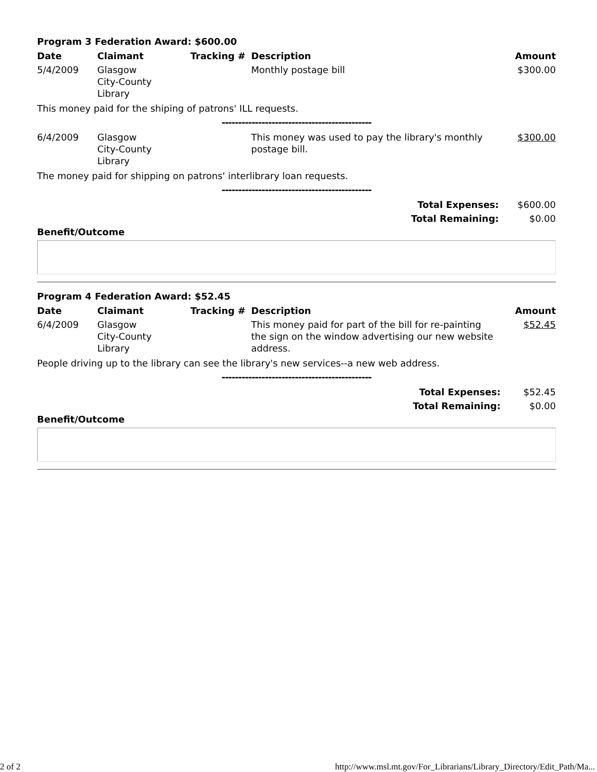Program 3 Federation Award: $600.00
| Date | Claimant | Tracking # | Description | Amount |
| --- | --- | --- | --- | --- |
| 5/4/2009 | Glasgow City-County Library | | Monthly postage bill | $300.00 |
| This money paid for the shiping of patrons' ILL requests. | | | | |
| --------------------------------------------- | | | | |
| 6/4/2009 | Glasgow City-County Library | | This money was used to pay the library's monthly postage bill. | $300.00 |
| The money paid for shipping on patrons' interlibrary loan requests. | | | | |
| --------------------------------------------- | | | | |
| Total Expenses: | | | | $600.00 |
| Total Remaining: | | | | $0.00 |
Benefit/Outcome
Program 4 Federation Award: $52.45
| Date | Claimant | Tracking # | Description | Amount |
| --- | --- | --- | --- | --- |
| 6/4/2009 | Glasgow City-County Library | | This money paid for part of the bill for re-painting the sign on the window advertising our new website address. | $52.45 |
| People driving up to the library can see the library's new services--a new web address. | | | | |
| --------------------------------------------- | | | | |
| Total Expenses: | | | | $52.45 |
| Total Remaining: | | | | $0.00 |
Benefit/Outcome
2 of 2 http://www.msl.mt.gov/For_Librarians/Library_Directory/Edit_Path/Ma...